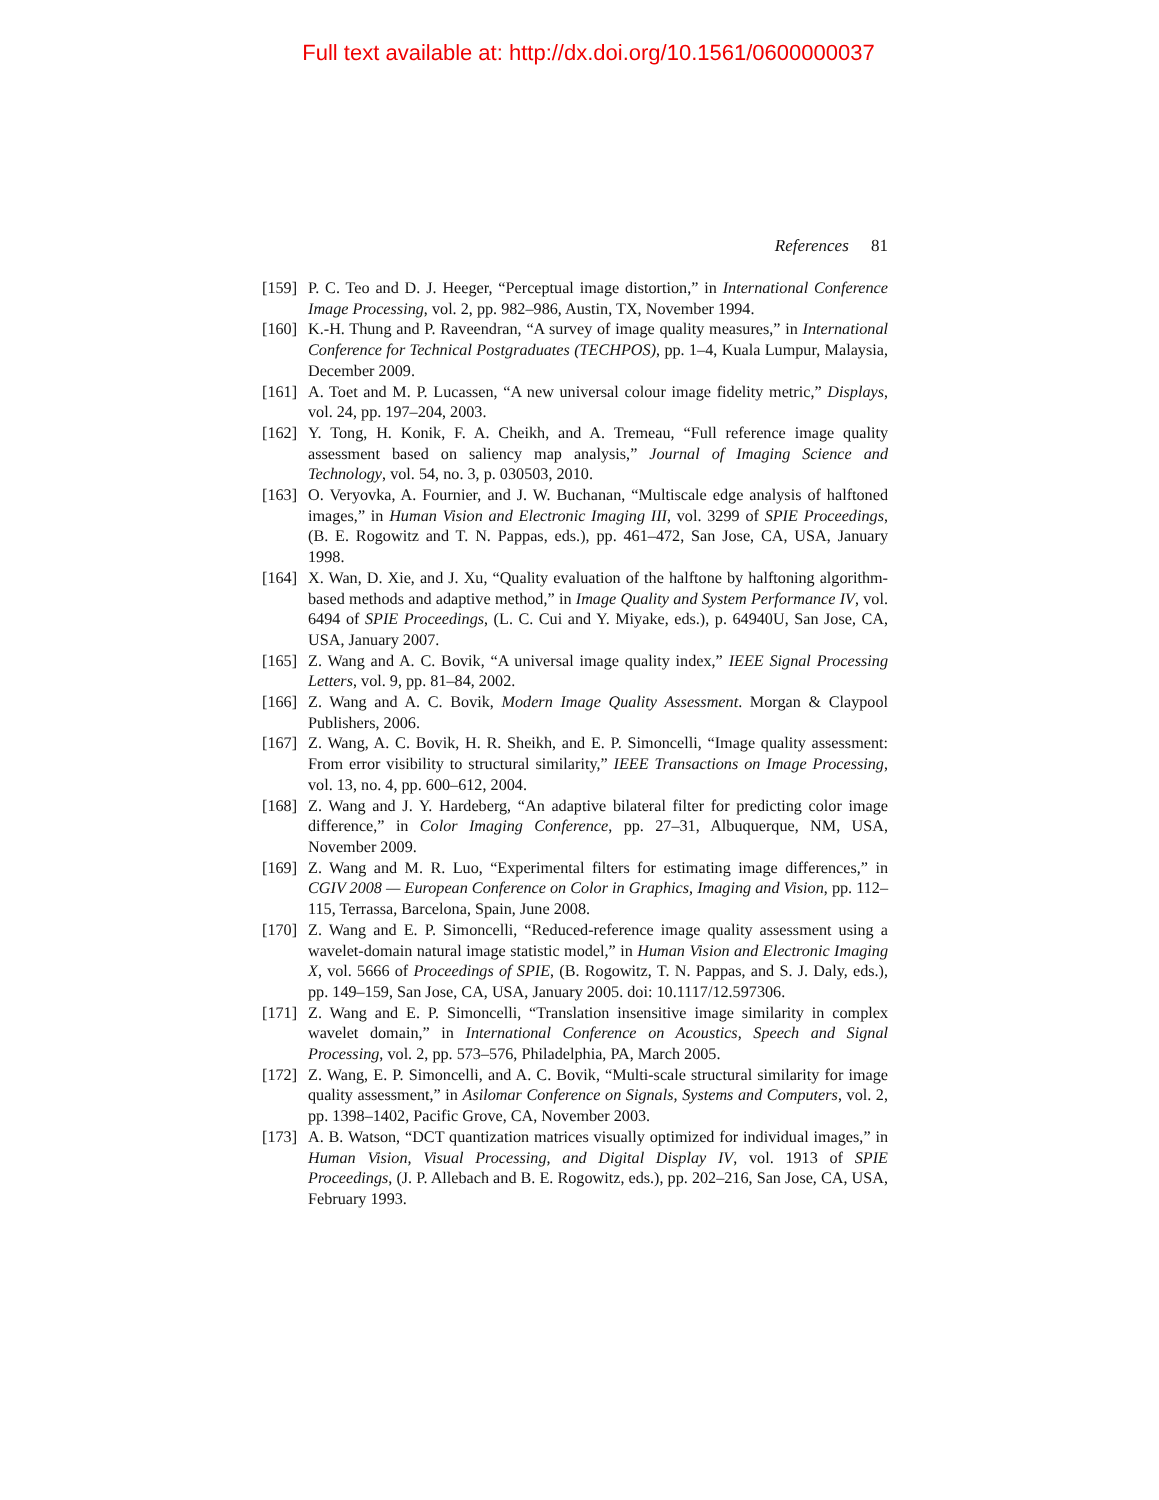Full text available at: http://dx.doi.org/10.1561/0600000037
References 81
[159] P. C. Teo and D. J. Heeger, “Perceptual image distortion,” in International Conference Image Processing, vol. 2, pp. 982–986, Austin, TX, November 1994.
[160] K.-H. Thung and P. Raveendran, “A survey of image quality measures,” in International Conference for Technical Postgraduates (TECHPOS), pp. 1–4, Kuala Lumpur, Malaysia, December 2009.
[161] A. Toet and M. P. Lucassen, “A new universal colour image fidelity metric,” Displays, vol. 24, pp. 197–204, 2003.
[162] Y. Tong, H. Konik, F. A. Cheikh, and A. Tremeau, “Full reference image quality assessment based on saliency map analysis,” Journal of Imaging Science and Technology, vol. 54, no. 3, p. 030503, 2010.
[163] O. Veryovka, A. Fournier, and J. W. Buchanan, “Multiscale edge analysis of halftoned images,” in Human Vision and Electronic Imaging III, vol. 3299 of SPIE Proceedings, (B. E. Rogowitz and T. N. Pappas, eds.), pp. 461–472, San Jose, CA, USA, January 1998.
[164] X. Wan, D. Xie, and J. Xu, “Quality evaluation of the halftone by halftoning algorithm-based methods and adaptive method,” in Image Quality and System Performance IV, vol. 6494 of SPIE Proceedings, (L. C. Cui and Y. Miyake, eds.), p. 64940U, San Jose, CA, USA, January 2007.
[165] Z. Wang and A. C. Bovik, “A universal image quality index,” IEEE Signal Processing Letters, vol. 9, pp. 81–84, 2002.
[166] Z. Wang and A. C. Bovik, Modern Image Quality Assessment. Morgan & Claypool Publishers, 2006.
[167] Z. Wang, A. C. Bovik, H. R. Sheikh, and E. P. Simoncelli, “Image quality assessment: From error visibility to structural similarity,” IEEE Transactions on Image Processing, vol. 13, no. 4, pp. 600–612, 2004.
[168] Z. Wang and J. Y. Hardeberg, “An adaptive bilateral filter for predicting color image difference,” in Color Imaging Conference, pp. 27–31, Albuquerque, NM, USA, November 2009.
[169] Z. Wang and M. R. Luo, “Experimental filters for estimating image differences,” in CGIV 2008 — European Conference on Color in Graphics, Imaging and Vision, pp. 112–115, Terrassa, Barcelona, Spain, June 2008.
[170] Z. Wang and E. P. Simoncelli, “Reduced-reference image quality assessment using a wavelet-domain natural image statistic model,” in Human Vision and Electronic Imaging X, vol. 5666 of Proceedings of SPIE, (B. Rogowitz, T. N. Pappas, and S. J. Daly, eds.), pp. 149–159, San Jose, CA, USA, January 2005. doi: 10.1117/12.597306.
[171] Z. Wang and E. P. Simoncelli, “Translation insensitive image similarity in complex wavelet domain,” in International Conference on Acoustics, Speech and Signal Processing, vol. 2, pp. 573–576, Philadelphia, PA, March 2005.
[172] Z. Wang, E. P. Simoncelli, and A. C. Bovik, “Multi-scale structural similarity for image quality assessment,” in Asilomar Conference on Signals, Systems and Computers, vol. 2, pp. 1398–1402, Pacific Grove, CA, November 2003.
[173] A. B. Watson, “DCT quantization matrices visually optimized for individual images,” in Human Vision, Visual Processing, and Digital Display IV, vol. 1913 of SPIE Proceedings, (J. P. Allebach and B. E. Rogowitz, eds.), pp. 202–216, San Jose, CA, USA, February 1993.